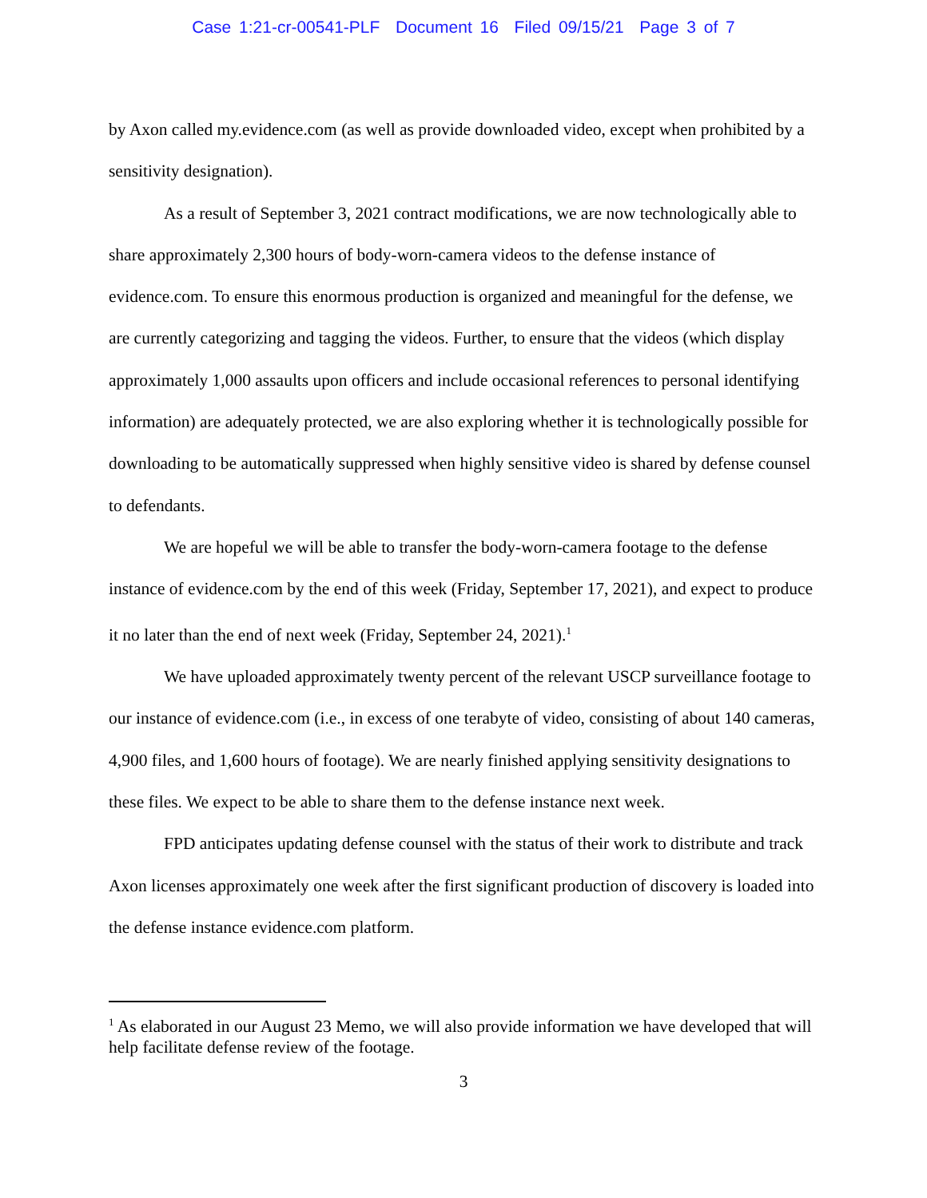Case 1:21-cr-00541-PLF Document 16 Filed 09/15/21 Page 3 of 7
by Axon called my.evidence.com (as well as provide downloaded video, except when prohibited by a sensitivity designation).
As a result of September 3, 2021 contract modifications, we are now technologically able to share approximately 2,300 hours of body-worn-camera videos to the defense instance of evidence.com. To ensure this enormous production is organized and meaningful for the defense, we are currently categorizing and tagging the videos. Further, to ensure that the videos (which display approximately 1,000 assaults upon officers and include occasional references to personal identifying information) are adequately protected, we are also exploring whether it is technologically possible for downloading to be automatically suppressed when highly sensitive video is shared by defense counsel to defendants.
We are hopeful we will be able to transfer the body-worn-camera footage to the defense instance of evidence.com by the end of this week (Friday, September 17, 2021), and expect to produce it no later than the end of next week (Friday, September 24, 2021).<sup>1</sup>
We have uploaded approximately twenty percent of the relevant USCP surveillance footage to our instance of evidence.com (i.e., in excess of one terabyte of video, consisting of about 140 cameras, 4,900 files, and 1,600 hours of footage). We are nearly finished applying sensitivity designations to these files. We expect to be able to share them to the defense instance next week.
FPD anticipates updating defense counsel with the status of their work to distribute and track Axon licenses approximately one week after the first significant production of discovery is loaded into the defense instance evidence.com platform.
<sup>1</sup> As elaborated in our August 23 Memo, we will also provide information we have developed that will help facilitate defense review of the footage.
3